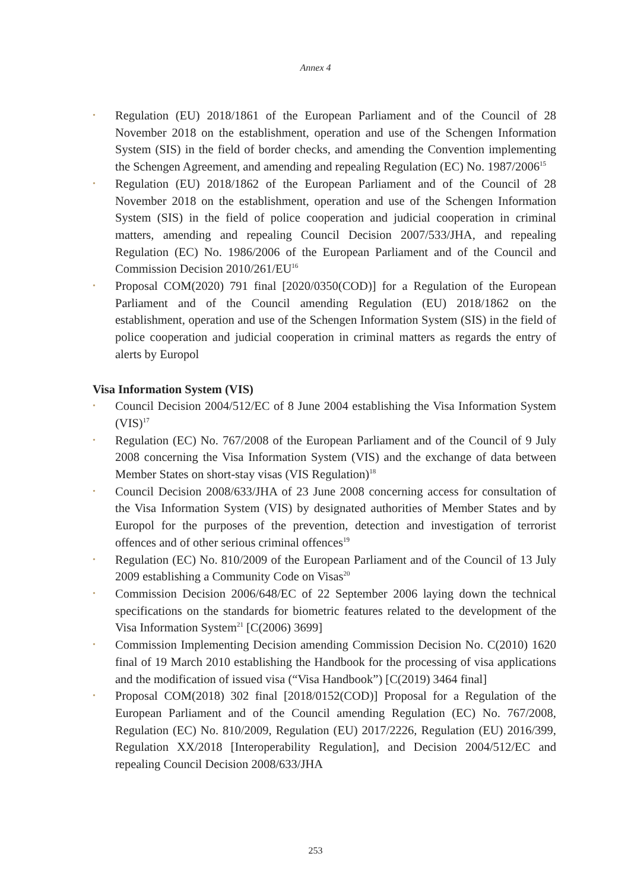Annex 4
• Regulation (EU) 2018/1861 of the European Parliament and of the Council of 28 November 2018 on the establishment, operation and use of the Schengen Information System (SIS) in the field of border checks, and amending the Convention implementing the Schengen Agreement, and amending and repealing Regulation (EC) No. 1987/2006<sup>15</sup>
• Regulation (EU) 2018/1862 of the European Parliament and of the Council of 28 November 2018 on the establishment, operation and use of the Schengen Information System (SIS) in the field of police cooperation and judicial cooperation in criminal matters, amending and repealing Council Decision 2007/533/JHA, and repealing Regulation (EC) No. 1986/2006 of the European Parliament and of the Council and Commission Decision 2010/261/EU<sup>16</sup>
• Proposal COM(2020) 791 final [2020/0350(COD)] for a Regulation of the European Parliament and of the Council amending Regulation (EU) 2018/1862 on the establishment, operation and use of the Schengen Information System (SIS) in the field of police cooperation and judicial cooperation in criminal matters as regards the entry of alerts by Europol
Visa Information System (VIS)
• Council Decision 2004/512/EC of 8 June 2004 establishing the Visa Information System (VIS)<sup>17</sup>
• Regulation (EC) No. 767/2008 of the European Parliament and of the Council of 9 July 2008 concerning the Visa Information System (VIS) and the exchange of data between Member States on short-stay visas (VIS Regulation)<sup>18</sup>
• Council Decision 2008/633/JHA of 23 June 2008 concerning access for consultation of the Visa Information System (VIS) by designated authorities of Member States and by Europol for the purposes of the prevention, detection and investigation of terrorist offences and of other serious criminal offences<sup>19</sup>
• Regulation (EC) No. 810/2009 of the European Parliament and of the Council of 13 July 2009 establishing a Community Code on Visas<sup>20</sup>
• Commission Decision 2006/648/EC of 22 September 2006 laying down the technical specifications on the standards for biometric features related to the development of the Visa Information System<sup>21</sup> [C(2006) 3699]
• Commission Implementing Decision amending Commission Decision No. C(2010) 1620 final of 19 March 2010 establishing the Handbook for the processing of visa applications and the modification of issued visa (“Visa Handbook”) [C(2019) 3464 final]
• Proposal COM(2018) 302 final [2018/0152(COD)] Proposal for a Regulation of the European Parliament and of the Council amending Regulation (EC) No. 767/2008, Regulation (EC) No. 810/2009, Regulation (EU) 2017/2226, Regulation (EU) 2016/399, Regulation XX/2018 [Interoperability Regulation], and Decision 2004/512/EC and repealing Council Decision 2008/633/JHA
253